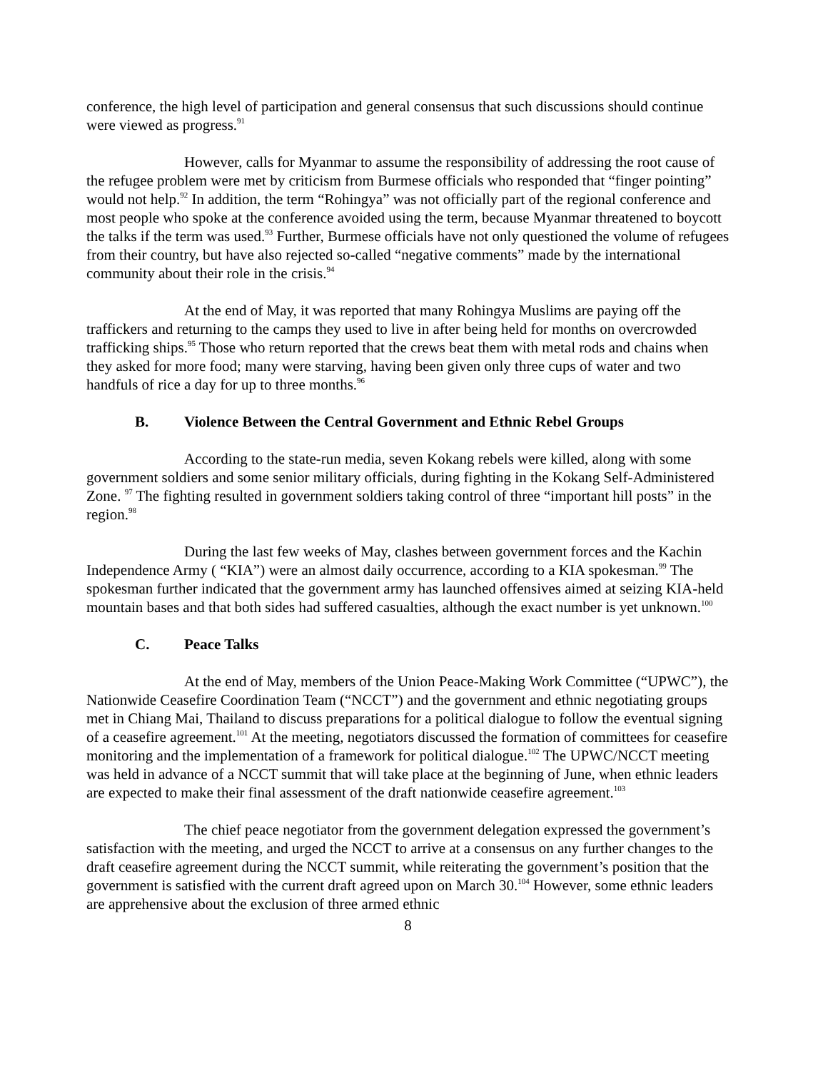conference, the high level of participation and general consensus that such discussions should continue were viewed as progress.<sup>91</sup>
However, calls for Myanmar to assume the responsibility of addressing the root cause of the refugee problem were met by criticism from Burmese officials who responded that “finger pointing” would not help.<sup>92</sup> In addition, the term “Rohingya” was not officially part of the regional conference and most people who spoke at the conference avoided using the term, because Myanmar threatened to boycott the talks if the term was used.<sup>93</sup> Further, Burmese officials have not only questioned the volume of refugees from their country, but have also rejected so-called “negative comments” made by the international community about their role in the crisis.<sup>94</sup>
At the end of May, it was reported that many Rohingya Muslims are paying off the traffickers and returning to the camps they used to live in after being held for months on overcrowded trafficking ships.<sup>95</sup> Those who return reported that the crews beat them with metal rods and chains when they asked for more food; many were starving, having been given only three cups of water and two handfuls of rice a day for up to three months.<sup>96</sup>
B. Violence Between the Central Government and Ethnic Rebel Groups
According to the state-run media, seven Kokang rebels were killed, along with some government soldiers and some senior military officials, during fighting in the Kokang Self-Administered Zone. <sup>97</sup> The fighting resulted in government soldiers taking control of three “important hill posts” in the region.<sup>98</sup>
During the last few weeks of May, clashes between government forces and the Kachin Independence Army ( “KIA”) were an almost daily occurrence, according to a KIA spokesman.<sup>99</sup> The spokesman further indicated that the government army has launched offensives aimed at seizing KIA-held mountain bases and that both sides had suffered casualties, although the exact number is yet unknown.<sup>100</sup>
C. Peace Talks
At the end of May, members of the Union Peace-Making Work Committee (“UPWC”), the Nationwide Ceasefire Coordination Team (“NCCT”) and the government and ethnic negotiating groups met in Chiang Mai, Thailand to discuss preparations for a political dialogue to follow the eventual signing of a ceasefire agreement.<sup>101</sup> At the meeting, negotiators discussed the formation of committees for ceasefire monitoring and the implementation of a framework for political dialogue.<sup>102</sup> The UPWC/NCCT meeting was held in advance of a NCCT summit that will take place at the beginning of June, when ethnic leaders are expected to make their final assessment of the draft nationwide ceasefire agreement.<sup>103</sup>
The chief peace negotiator from the government delegation expressed the government’s satisfaction with the meeting, and urged the NCCT to arrive at a consensus on any further changes to the draft ceasefire agreement during the NCCT summit, while reiterating the government’s position that the government is satisfied with the current draft agreed upon on March 30.<sup>104</sup> However, some ethnic leaders are apprehensive about the exclusion of three armed ethnic
8